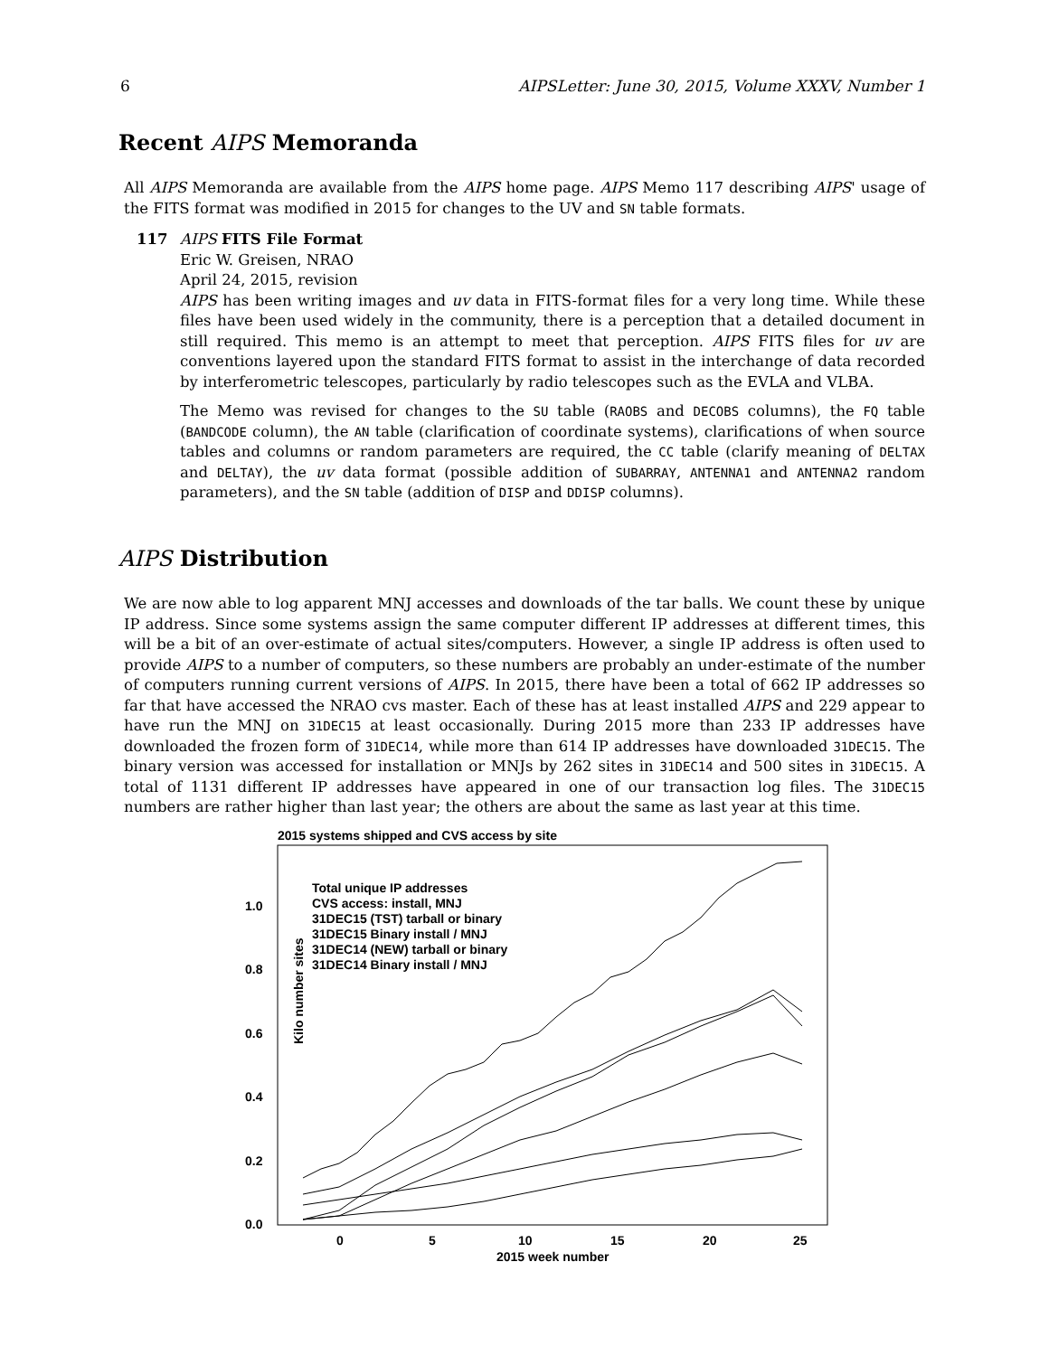6 AIPSLetter: June 30, 2015, Volume XXXV, Number 1
Recent AIPS Memoranda
All AIPS Memoranda are available from the AIPS home page. AIPS Memo 117 describing AIPS' usage of the FITS format was modified in 2015 for changes to the UV and SN table formats.
117 AIPS FITS File Format
Eric W. Greisen, NRAO
April 24, 2015, revision
AIPS has been writing images and uv data in FITS-format files for a very long time. While these files have been used widely in the community, there is a perception that a detailed document in still required. This memo is an attempt to meet that perception. AIPS FITS files for uv are conventions layered upon the standard FITS format to assist in the interchange of data recorded by interferometric telescopes, particularly by radio telescopes such as the EVLA and VLBA.
The Memo was revised for changes to the SU table (RAOBS and DECOBS columns), the FQ table (BANDCODE column), the AN table (clarification of coordinate systems), clarifications of when source tables and columns or random parameters are required, the CC table (clarify meaning of DELTAX and DELTAY), the uv data format (possible addition of SUBARRAY, ANTENNA1 and ANTENNA2 random parameters), and the SN table (addition of DISP and DDISP columns).
AIPS Distribution
We are now able to log apparent MNJ accesses and downloads of the tar balls. We count these by unique IP address. Since some systems assign the same computer different IP addresses at different times, this will be a bit of an over-estimate of actual sites/computers. However, a single IP address is often used to provide AIPS to a number of computers, so these numbers are probably an under-estimate of the number of computers running current versions of AIPS. In 2015, there have been a total of 662 IP addresses so far that have accessed the NRAO cvs master. Each of these has at least installed AIPS and 229 appear to have run the MNJ on 31DEC15 at least occasionally. During 2015 more than 233 IP addresses have downloaded the frozen form of 31DEC14, while more than 614 IP addresses have downloaded 31DEC15. The binary version was accessed for installation or MNJs by 262 sites in 31DEC14 and 500 sites in 31DEC15. A total of 1131 different IP addresses have appeared in one of our transaction log files. The 31DEC15 numbers are rather higher than last year; the others are about the same as last year at this time.
2015 systems shipped and CVS access by site
Kilo number sites
0.0
0.2
0.4
0.6
0.8
1.0
0
5
10
15
20
25
2015 week number
Total unique IP addresses
CVS access: install, MNJ
31DEC15 (TST) tarball or binary
31DEC15 Binary install / MNJ
31DEC14 (NEW) tarball or binary
31DEC14 Binary install / MNJ